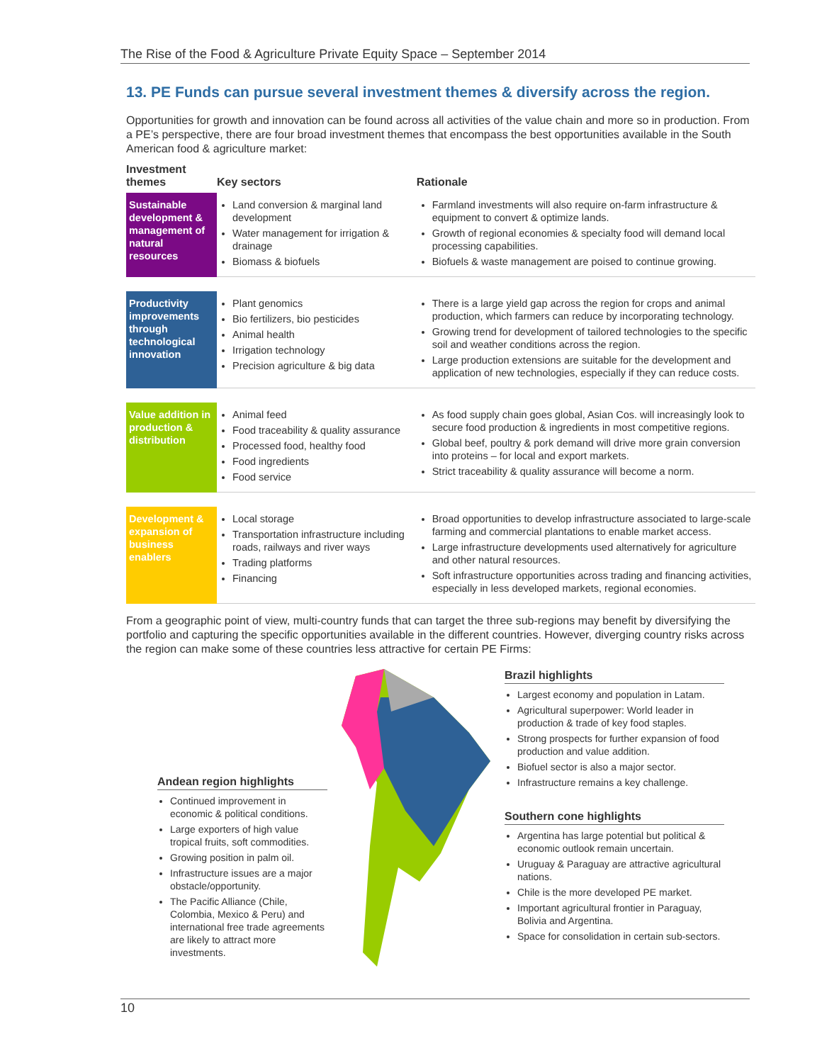The Rise of the Food & Agriculture Private Equity Space – September 2014
13. PE Funds can pursue several investment themes & diversify across the region.
Opportunities for growth and innovation can be found across all activities of the value chain and more so in production. From a PE’s perspective, there are four broad investment themes that encompass the best opportunities available in the South American food & agriculture market:
| Investment themes | Key sectors | Rationale |
| --- | --- | --- |
| Sustainable development & management of natural resources | Land conversion & marginal land development Water management for irrigation & drainage Biomass & biofuels | Farmland investments will also require on-farm infrastructure & equipment to convert & optimize lands. Growth of regional economies & specialty food will demand local processing capabilities. Biofuels & waste management are poised to continue growing. |
| Productivity improvements through technological innovation | Plant genomics Bio fertilizers, bio pesticides Animal health Irrigation technology Precision agriculture & big data | There is a large yield gap across the region for crops and animal production, which farmers can reduce by incorporating technology. Growing trend for development of tailored technologies to the specific soil and weather conditions across the region. Large production extensions are suitable for the development and application of new technologies, especially if they can reduce costs. |
| Value addition in production & distribution | Animal feed Food traceability & quality assurance Processed food, healthy food Food ingredients Food service | As food supply chain goes global, Asian Cos. will increasingly look to secure food production & ingredients in most competitive regions. Global beef, poultry & pork demand will drive more grain conversion into proteins – for local and export markets. Strict traceability & quality assurance will become a norm. |
| Development & expansion of business enablers | Local storage Transportation infrastructure including roads, railways and river ways Trading platforms Financing | Broad opportunities to develop infrastructure associated to large-scale farming and commercial plantations to enable market access. Large infrastructure developments used alternatively for agriculture and other natural resources. Soft infrastructure opportunities across trading and financing activities, especially in less developed markets, regional economies. |
From a geographic point of view, multi-country funds that can target the three sub-regions may benefit by diversifying the portfolio and capturing the specific opportunities available in the different countries. However, diverging country risks across the region can make some of these countries less attractive for certain PE Firms:
Andean region highlights
Continued improvement in economic & political conditions.
Large exporters of high value tropical fruits, soft commodities.
Growing position in palm oil.
Infrastructure issues are a major obstacle/opportunity.
The Pacific Alliance (Chile, Colombia, Mexico & Peru) and international free trade agreements are likely to attract more investments.
Brazil highlights
Largest economy and population in Latam.
Agricultural superpower: World leader in production & trade of key food staples.
Strong prospects for further expansion of food production and value addition.
Biofuel sector is also a major sector.
Infrastructure remains a key challenge.
Southern cone highlights
Argentina has large potential but political & economic outlook remain uncertain.
Uruguay & Paraguay are attractive agricultural nations.
Chile is the more developed PE market.
Important agricultural frontier in Paraguay, Bolivia and Argentina.
Space for consolidation in certain sub-sectors.
10